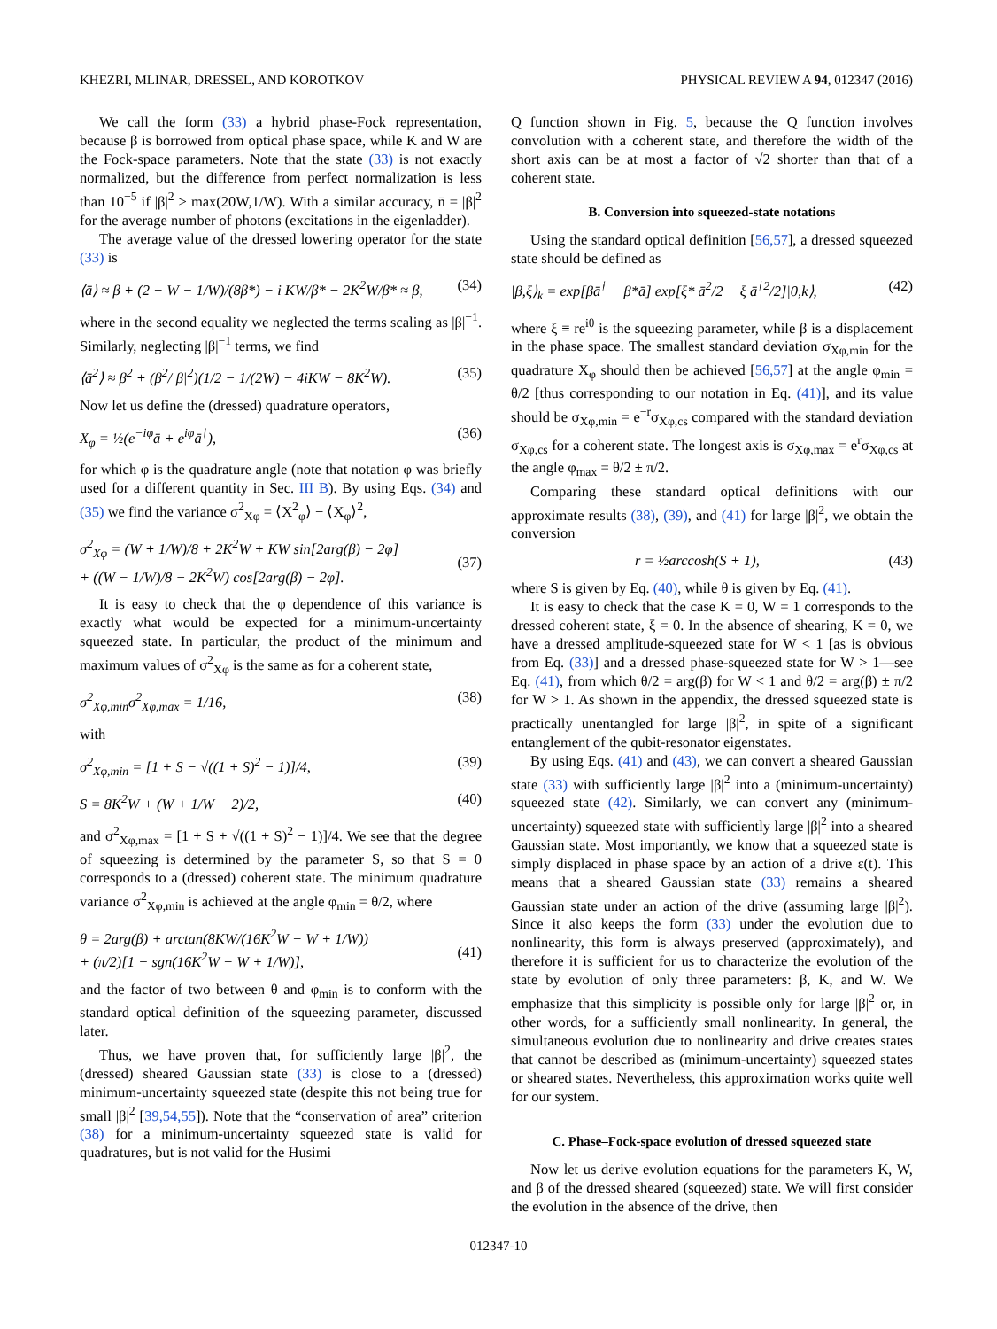KHEZRI, MLINAR, DRESSEL, AND KOROTKOV PHYSICAL REVIEW A 94, 012347 (2016)
We call the form (33) a hybrid phase-Fock representation, because β is borrowed from optical phase space, while K and W are the Fock-space parameters. Note that the state (33) is not exactly normalized, but the difference from perfect normalization is less than 10<sup>−5</sup> if |β|<sup>2</sup> > max(20W,1/W). With a similar accuracy, n̄ = |β|<sup>2</sup> for the average number of photons (excitations in the eigenladder).
The average value of the dressed lowering operator for the state (33) is
⟨ā⟩ ≈ β + (2 − W − 1/W)/(8β*) − i KW/β* − 2K<sup>2</sup>W/β* ≈ β, (34)
where in the second equality we neglected the terms scaling as |β|<sup>−1</sup>. Similarly, neglecting |β|<sup>−1</sup> terms, we find
⟨ā<sup>2</sup>⟩ ≈ β<sup>2</sup> + (β<sup>2</sup>/|β|<sup>2</sup>)(1/2 − 1/(2W) − 4iKW − 8K<sup>2</sup>W). (35)
Now let us define the (dressed) quadrature operators,
X<sub>φ</sub> = ½(e<sup>−iφ</sup>ā + e<sup>iφ</sup>ā<sup>†</sup>), (36)
for which φ is the quadrature angle (note that notation φ was briefly used for a different quantity in Sec. III B). By using Eqs. (34) and (35) we find the variance σ<sup>2</sup><sub>Xφ</sub> = ⟨X<sup>2</sup><sub>φ</sub>⟩ − ⟨X<sub>φ</sub>⟩<sup>2</sup>,
σ<sup>2</sup><sub>Xφ</sub> = (W + 1/W)/8 + 2K<sup>2</sup>W + KW sin[2arg(β) − 2φ]
+ ((W − 1/W)/8 − 2K<sup>2</sup>W) cos[2arg(β) − 2φ].
(37)
It is easy to check that the φ dependence of this variance is exactly what would be expected for a minimum-uncertainty squeezed state. In particular, the product of the minimum and maximum values of σ<sup>2</sup><sub>Xφ</sub> is the same as for a coherent state,
σ<sup>2</sup><sub>Xφ,min</sub>σ<sup>2</sup><sub>Xφ,max</sub> = 1/16, (38)
with
σ<sup>2</sup><sub>Xφ,min</sub> = [1 + S − √((1 + S)<sup>2</sup> − 1)]/4, (39)
S = 8K<sup>2</sup>W + (W + 1/W − 2)/2, (40)
and σ<sup>2</sup><sub>Xφ,max</sub> = [1 + S + √((1 + S)<sup>2</sup> − 1)]/4. We see that the degree of squeezing is determined by the parameter S, so that S = 0 corresponds to a (dressed) coherent state. The minimum quadrature variance σ<sup>2</sup><sub>Xφ,min</sub> is achieved at the angle φ<sub>min</sub> = θ/2, where
θ = 2arg(β) + arctan(8KW/(16K<sup>2</sup>W − W + 1/W))
+ (π/2)[1 − sgn(16K<sup>2</sup>W − W + 1/W)],
(41)
and the factor of two between θ and φ<sub>min</sub> is to conform with the standard optical definition of the squeezing parameter, discussed later.
Thus, we have proven that, for sufficiently large |β|<sup>2</sup>, the (dressed) sheared Gaussian state (33) is close to a (dressed) minimum-uncertainty squeezed state (despite this not being true for small |β|<sup>2</sup> [39,54,55]). Note that the “conservation of area” criterion (38) for a minimum-uncertainty squeezed state is valid for quadratures, but is not valid for the Husimi
Q function shown in Fig. 5, because the Q function involves convolution with a coherent state, and therefore the width of the short axis can be at most a factor of √2 shorter than that of a coherent state.
B. Conversion into squeezed-state notations
Using the standard optical definition [56,57], a dressed squeezed state should be defined as
|β,ξ⟩<sub>k</sub> = exp[βā<sup>†</sup> − β*ā] exp[ξ* ā<sup>2</sup>/2 − ξ ā<sup>†2</sup>/2]|0,k⟩, (42)
where ξ ≡ re<sup>iθ</sup> is the squeezing parameter, while β is a displacement in the phase space. The smallest standard deviation σ<sub>Xφ,min</sub> for the quadrature X<sub>φ</sub> should then be achieved [56,57] at the angle φ<sub>min</sub> = θ/2 [thus corresponding to our notation in Eq. (41)], and its value should be σ<sub>Xφ,min</sub> = e<sup>−r</sup>σ<sub>Xφ,cs</sub> compared with the standard deviation σ<sub>Xφ,cs</sub> for a coherent state. The longest axis is σ<sub>Xφ,max</sub> = e<sup>r</sup>σ<sub>Xφ,cs</sub> at the angle φ<sub>max</sub> = θ/2 ± π/2.
Comparing these standard optical definitions with our approximate results (38), (39), and (41) for large |β|<sup>2</sup>, we obtain the conversion
r = ½arccosh(S + 1), (43)
where S is given by Eq. (40), while θ is given by Eq. (41).
It is easy to check that the case K = 0, W = 1 corresponds to the dressed coherent state, ξ = 0. In the absence of shearing, K = 0, we have a dressed amplitude-squeezed state for W < 1 [as is obvious from Eq. (33)] and a dressed phase-squeezed state for W > 1—see Eq. (41), from which θ/2 = arg(β) for W < 1 and θ/2 = arg(β) ± π/2 for W > 1. As shown in the appendix, the dressed squeezed state is practically unentangled for large |β|<sup>2</sup>, in spite of a significant entanglement of the qubit-resonator eigenstates.
By using Eqs. (41) and (43), we can convert a sheared Gaussian state (33) with sufficiently large |β|<sup>2</sup> into a (minimum-uncertainty) squeezed state (42). Similarly, we can convert any (minimum-uncertainty) squeezed state with sufficiently large |β|<sup>2</sup> into a sheared Gaussian state. Most importantly, we know that a squeezed state is simply displaced in phase space by an action of a drive ε(t). This means that a sheared Gaussian state (33) remains a sheared Gaussian state under an action of the drive (assuming large |β|<sup>2</sup>). Since it also keeps the form (33) under the evolution due to nonlinearity, this form is always preserved (approximately), and therefore it is sufficient for us to characterize the evolution of the state by evolution of only three parameters: β, K, and W. We emphasize that this simplicity is possible only for large |β|<sup>2</sup> or, in other words, for a sufficiently small nonlinearity. In general, the simultaneous evolution due to nonlinearity and drive creates states that cannot be described as (minimum-uncertainty) squeezed states or sheared states. Nevertheless, this approximation works quite well for our system.
C. Phase–Fock-space evolution of dressed squeezed state
Now let us derive evolution equations for the parameters K, W, and β of the dressed sheared (squeezed) state. We will first consider the evolution in the absence of the drive, then
012347-10